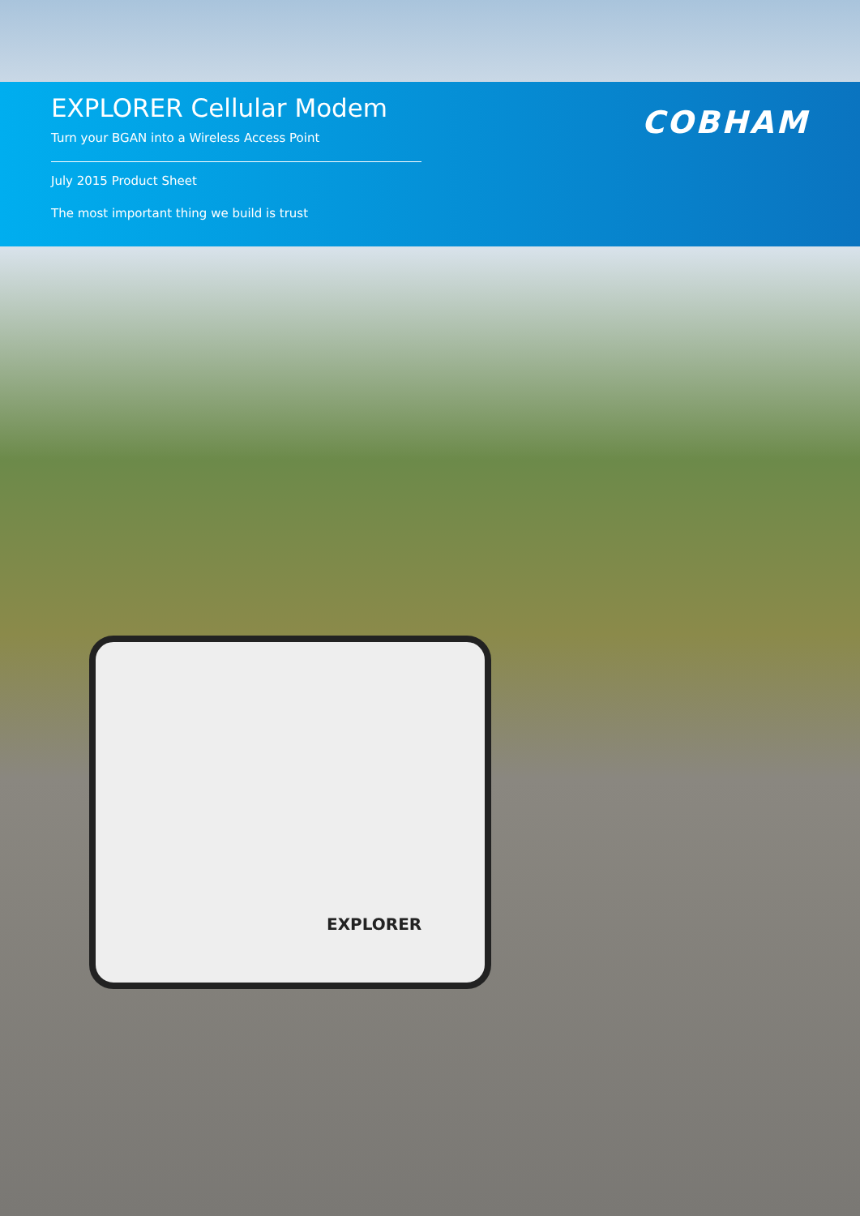EXPLORER Cellular Modem
Turn your BGAN into a Wireless Access Point
July 2015 Product Sheet
The most important thing we build is trust
COBHAM
EXPLORER